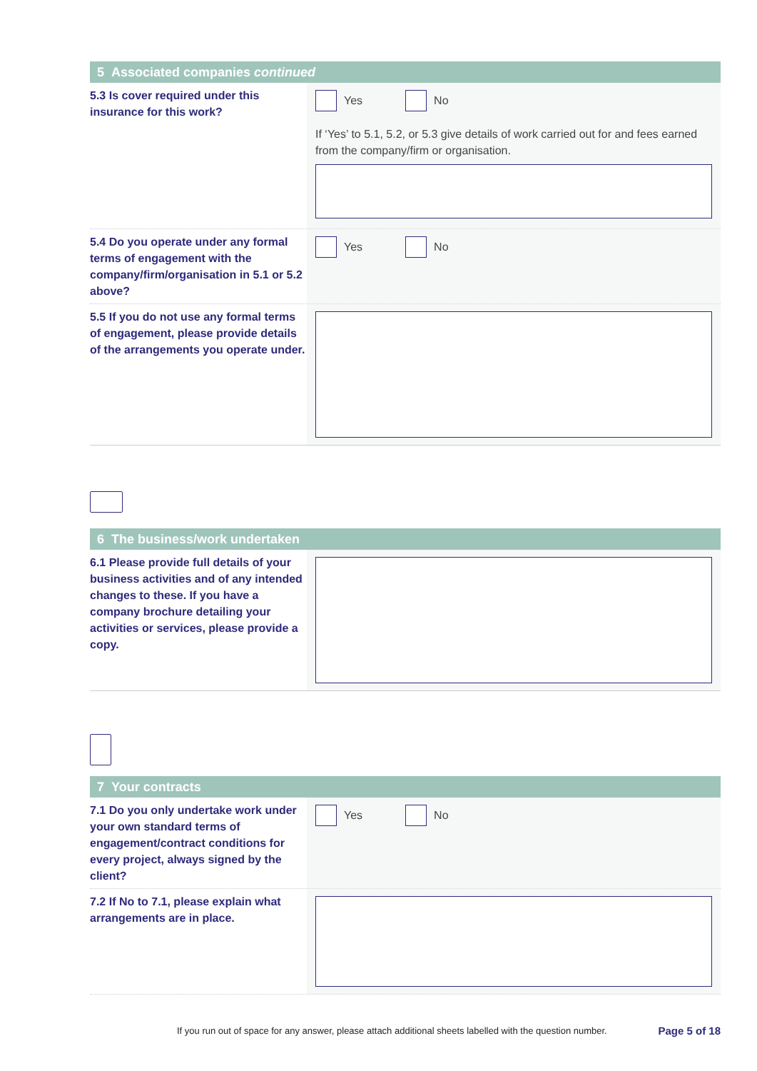5 Associated companies continued
5.3 Is cover required under this insurance for this work?
Yes No
If ‘Yes’ to 5.1, 5.2, or 5.3 give details of work carried out for and fees earned from the company/firm or organisation.
5.4 Do you operate under any formal terms of engagement with the company/firm/organisation in 5.1 or 5.2 above?
Yes No
5.5 If you do not use any formal terms of engagement, please provide details of the arrangements you operate under.
6 The business/work undertaken
6.1 Please provide full details of your business activities and of any intended changes to these. If you have a company brochure detailing your activities or services, please provide a copy.
7 Your contracts
7.1 Do you only undertake work under your own standard terms of engagement/contract conditions for every project, always signed by the client?
Yes No
7.2 If No to 7.1, please explain what arrangements are in place.
If you run out of space for any answer, please attach additional sheets labelled with the question number.
Page 5 of 18